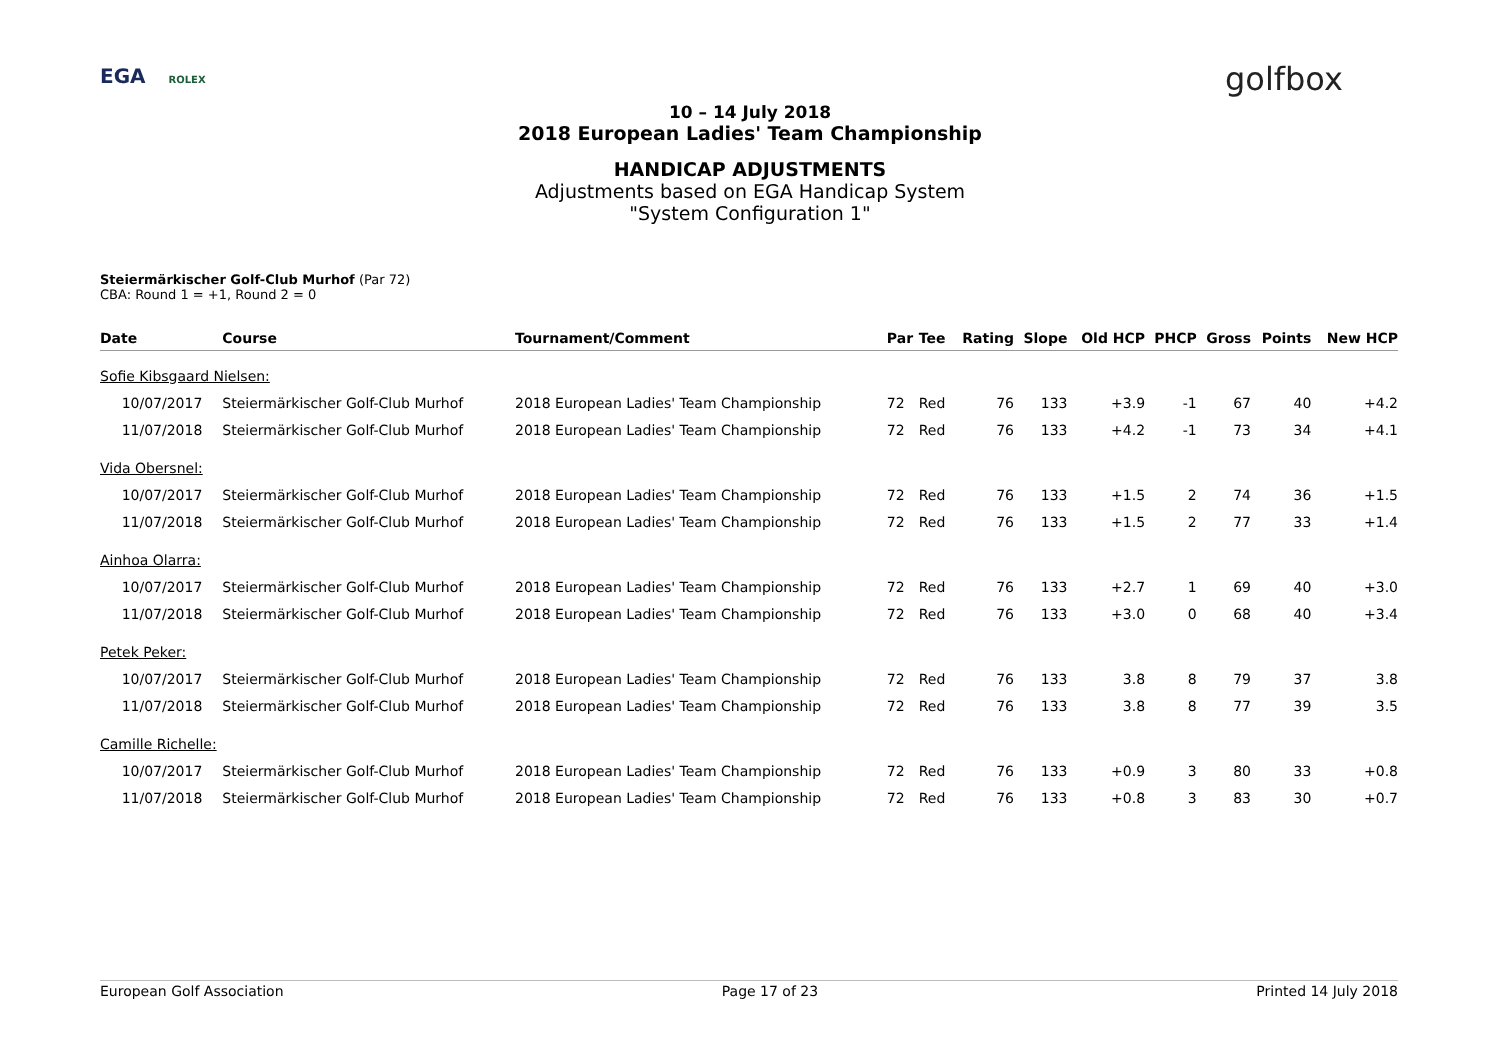EGA ROLEX golfbox
10 – 14 July 2018
2018 European Ladies' Team Championship
HANDICAP ADJUSTMENTS
Adjustments based on EGA Handicap System
"System Configuration 1"
Steiermärkischer Golf-Club Murhof (Par 72)
CBA: Round 1 = +1, Round 2 = 0
| Date | Course | Tournament/Comment | Par | Tee | Rating | Slope | Old HCP | PHCP | Gross | Points | New HCP |
| --- | --- | --- | --- | --- | --- | --- | --- | --- | --- | --- | --- |
| Sofie Kibsgaard Nielsen: | | | | | | | | | | | |
| 10/07/2017 | Steiermärkischer Golf-Club Murhof | 2018 European Ladies' Team Championship | 72 | Red | 76 | 133 | +3.9 | -1 | 67 | 40 | +4.2 |
| 11/07/2018 | Steiermärkischer Golf-Club Murhof | 2018 European Ladies' Team Championship | 72 | Red | 76 | 133 | +4.2 | -1 | 73 | 34 | +4.1 |
| Vida Obersnel: | | | | | | | | | | | |
| 10/07/2017 | Steiermärkischer Golf-Club Murhof | 2018 European Ladies' Team Championship | 72 | Red | 76 | 133 | +1.5 | 2 | 74 | 36 | +1.5 |
| 11/07/2018 | Steiermärkischer Golf-Club Murhof | 2018 European Ladies' Team Championship | 72 | Red | 76 | 133 | +1.5 | 2 | 77 | 33 | +1.4 |
| Ainhoa Olarra: | | | | | | | | | | | |
| 10/07/2017 | Steiermärkischer Golf-Club Murhof | 2018 European Ladies' Team Championship | 72 | Red | 76 | 133 | +2.7 | 1 | 69 | 40 | +3.0 |
| 11/07/2018 | Steiermärkischer Golf-Club Murhof | 2018 European Ladies' Team Championship | 72 | Red | 76 | 133 | +3.0 | 0 | 68 | 40 | +3.4 |
| Petek Peker: | | | | | | | | | | | |
| 10/07/2017 | Steiermärkischer Golf-Club Murhof | 2018 European Ladies' Team Championship | 72 | Red | 76 | 133 | 3.8 | 8 | 79 | 37 | 3.8 |
| 11/07/2018 | Steiermärkischer Golf-Club Murhof | 2018 European Ladies' Team Championship | 72 | Red | 76 | 133 | 3.8 | 8 | 77 | 39 | 3.5 |
| Camille Richelle: | | | | | | | | | | | |
| 10/07/2017 | Steiermärkischer Golf-Club Murhof | 2018 European Ladies' Team Championship | 72 | Red | 76 | 133 | +0.9 | 3 | 80 | 33 | +0.8 |
| 11/07/2018 | Steiermärkischer Golf-Club Murhof | 2018 European Ladies' Team Championship | 72 | Red | 76 | 133 | +0.8 | 3 | 83 | 30 | +0.7 |
European Golf Association Page 17 of 23 Printed 14 July 2018